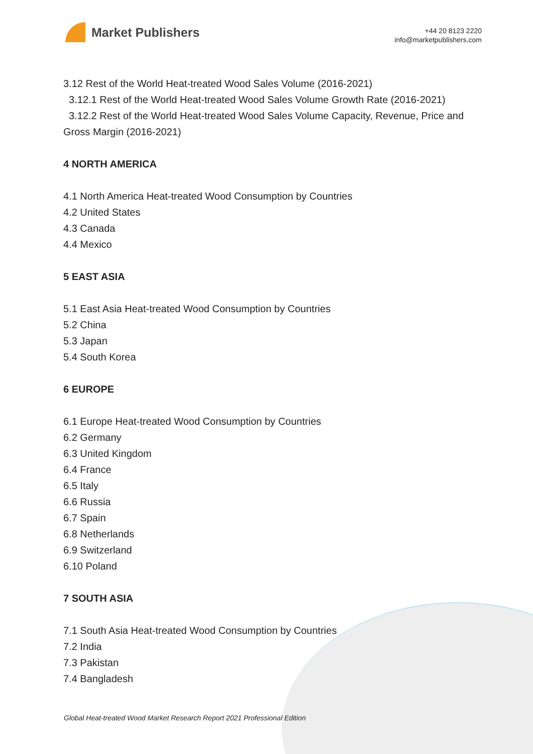Market Publishers
+44 20 8123 2220
info@marketpublishers.com
3.12 Rest of the World Heat-treated Wood Sales Volume (2016-2021)
3.12.1 Rest of the World Heat-treated Wood Sales Volume Growth Rate (2016-2021)
3.12.2 Rest of the World Heat-treated Wood Sales Volume Capacity, Revenue, Price and Gross Margin (2016-2021)
4 NORTH AMERICA
4.1 North America Heat-treated Wood Consumption by Countries
4.2 United States
4.3 Canada
4.4 Mexico
5 EAST ASIA
5.1 East Asia Heat-treated Wood Consumption by Countries
5.2 China
5.3 Japan
5.4 South Korea
6 EUROPE
6.1 Europe Heat-treated Wood Consumption by Countries
6.2 Germany
6.3 United Kingdom
6.4 France
6.5 Italy
6.6 Russia
6.7 Spain
6.8 Netherlands
6.9 Switzerland
6.10 Poland
7 SOUTH ASIA
7.1 South Asia Heat-treated Wood Consumption by Countries
7.2 India
7.3 Pakistan
7.4 Bangladesh
Global Heat-treated Wood Market Research Report 2021 Professional Edition